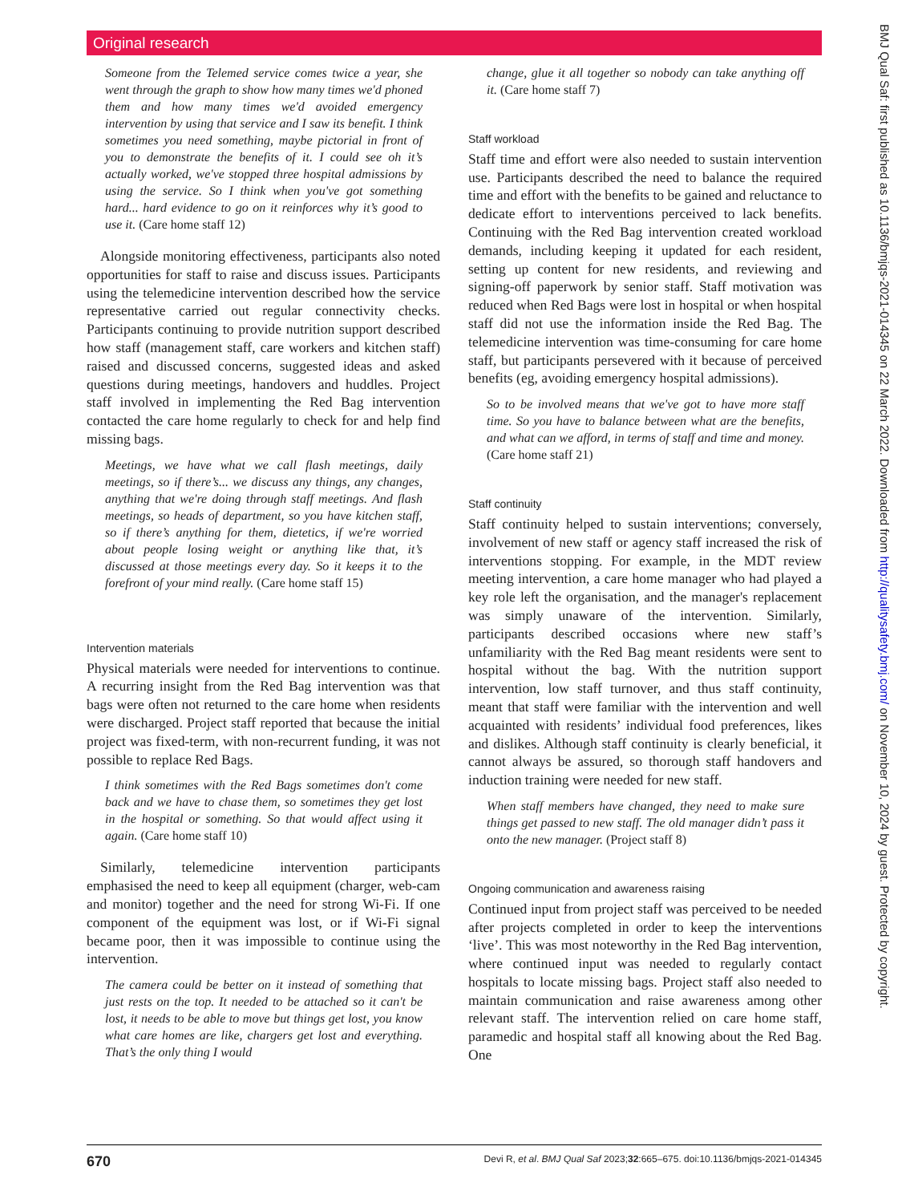Original research
Someone from the Telemed service comes twice a year, she went through the graph to show how many times we'd phoned them and how many times we'd avoided emergency intervention by using that service and I saw its benefit. I think sometimes you need something, maybe pictorial in front of you to demonstrate the benefits of it. I could see oh it’s actually worked, we've stopped three hospital admissions by using the service. So I think when you've got something hard... hard evidence to go on it reinforces why it’s good to use it. (Care home staff 12)
Alongside monitoring effectiveness, participants also noted opportunities for staff to raise and discuss issues. Participants using the telemedicine intervention described how the service representative carried out regular connectivity checks. Participants continuing to provide nutrition support described how staff (management staff, care workers and kitchen staff) raised and discussed concerns, suggested ideas and asked questions during meetings, handovers and huddles. Project staff involved in implementing the Red Bag intervention contacted the care home regularly to check for and help find missing bags.
Meetings, we have what we call flash meetings, daily meetings, so if there’s... we discuss any things, any changes, anything that we're doing through staff meetings. And flash meetings, so heads of department, so you have kitchen staff, so if there’s anything for them, dietetics, if we're worried about people losing weight or anything like that, it’s discussed at those meetings every day. So it keeps it to the forefront of your mind really. (Care home staff 15)
Intervention materials
Physical materials were needed for interventions to continue. A recurring insight from the Red Bag intervention was that bags were often not returned to the care home when residents were discharged. Project staff reported that because the initial project was fixed-term, with non-recurrent funding, it was not possible to replace Red Bags.
I think sometimes with the Red Bags sometimes don't come back and we have to chase them, so sometimes they get lost in the hospital or something. So that would affect using it again. (Care home staff 10)
Similarly, telemedicine intervention participants emphasised the need to keep all equipment (charger, web-cam and monitor) together and the need for strong Wi-Fi. If one component of the equipment was lost, or if Wi-Fi signal became poor, then it was impossible to continue using the intervention.
The camera could be better on it instead of something that just rests on the top. It needed to be attached so it can't be lost, it needs to be able to move but things get lost, you know what care homes are like, chargers get lost and everything. That’s the only thing I would
change, glue it all together so nobody can take anything off it. (Care home staff 7)
Staff workload
Staff time and effort were also needed to sustain intervention use. Participants described the need to balance the required time and effort with the benefits to be gained and reluctance to dedicate effort to interventions perceived to lack benefits. Continuing with the Red Bag intervention created workload demands, including keeping it updated for each resident, setting up content for new residents, and reviewing and signing-off paperwork by senior staff. Staff motivation was reduced when Red Bags were lost in hospital or when hospital staff did not use the information inside the Red Bag. The telemedicine intervention was time-consuming for care home staff, but participants persevered with it because of perceived benefits (eg, avoiding emergency hospital admissions).
So to be involved means that we've got to have more staff time. So you have to balance between what are the benefits, and what can we afford, in terms of staff and time and money. (Care home staff 21)
Staff continuity
Staff continuity helped to sustain interventions; conversely, involvement of new staff or agency staff increased the risk of interventions stopping. For example, in the MDT review meeting intervention, a care home manager who had played a key role left the organisation, and the manager's replacement was simply unaware of the intervention. Similarly, participants described occasions where new staff’s unfamiliarity with the Red Bag meant residents were sent to hospital without the bag. With the nutrition support intervention, low staff turnover, and thus staff continuity, meant that staff were familiar with the intervention and well acquainted with residents’ individual food preferences, likes and dislikes. Although staff continuity is clearly beneficial, it cannot always be assured, so thorough staff handovers and induction training were needed for new staff.
When staff members have changed, they need to make sure things get passed to new staff. The old manager didn’t pass it onto the new manager. (Project staff 8)
Ongoing communication and awareness raising
Continued input from project staff was perceived to be needed after projects completed in order to keep the interventions ‘live’. This was most noteworthy in the Red Bag intervention, where continued input was needed to regularly contact hospitals to locate missing bags. Project staff also needed to maintain communication and raise awareness among other relevant staff. The intervention relied on care home staff, paramedic and hospital staff all knowing about the Red Bag. One
BMJ Qual Saf: first published as 10.1136/bmjqs-2021-014345 on 22 March 2022. Downloaded from http://qualitysafety.bmj.com/ on November 10, 2024 by guest. Protected by copyright.
670 Devi R, et al. BMJ Qual Saf 2023;32:665–675. doi:10.1136/bmjqs-2021-014345